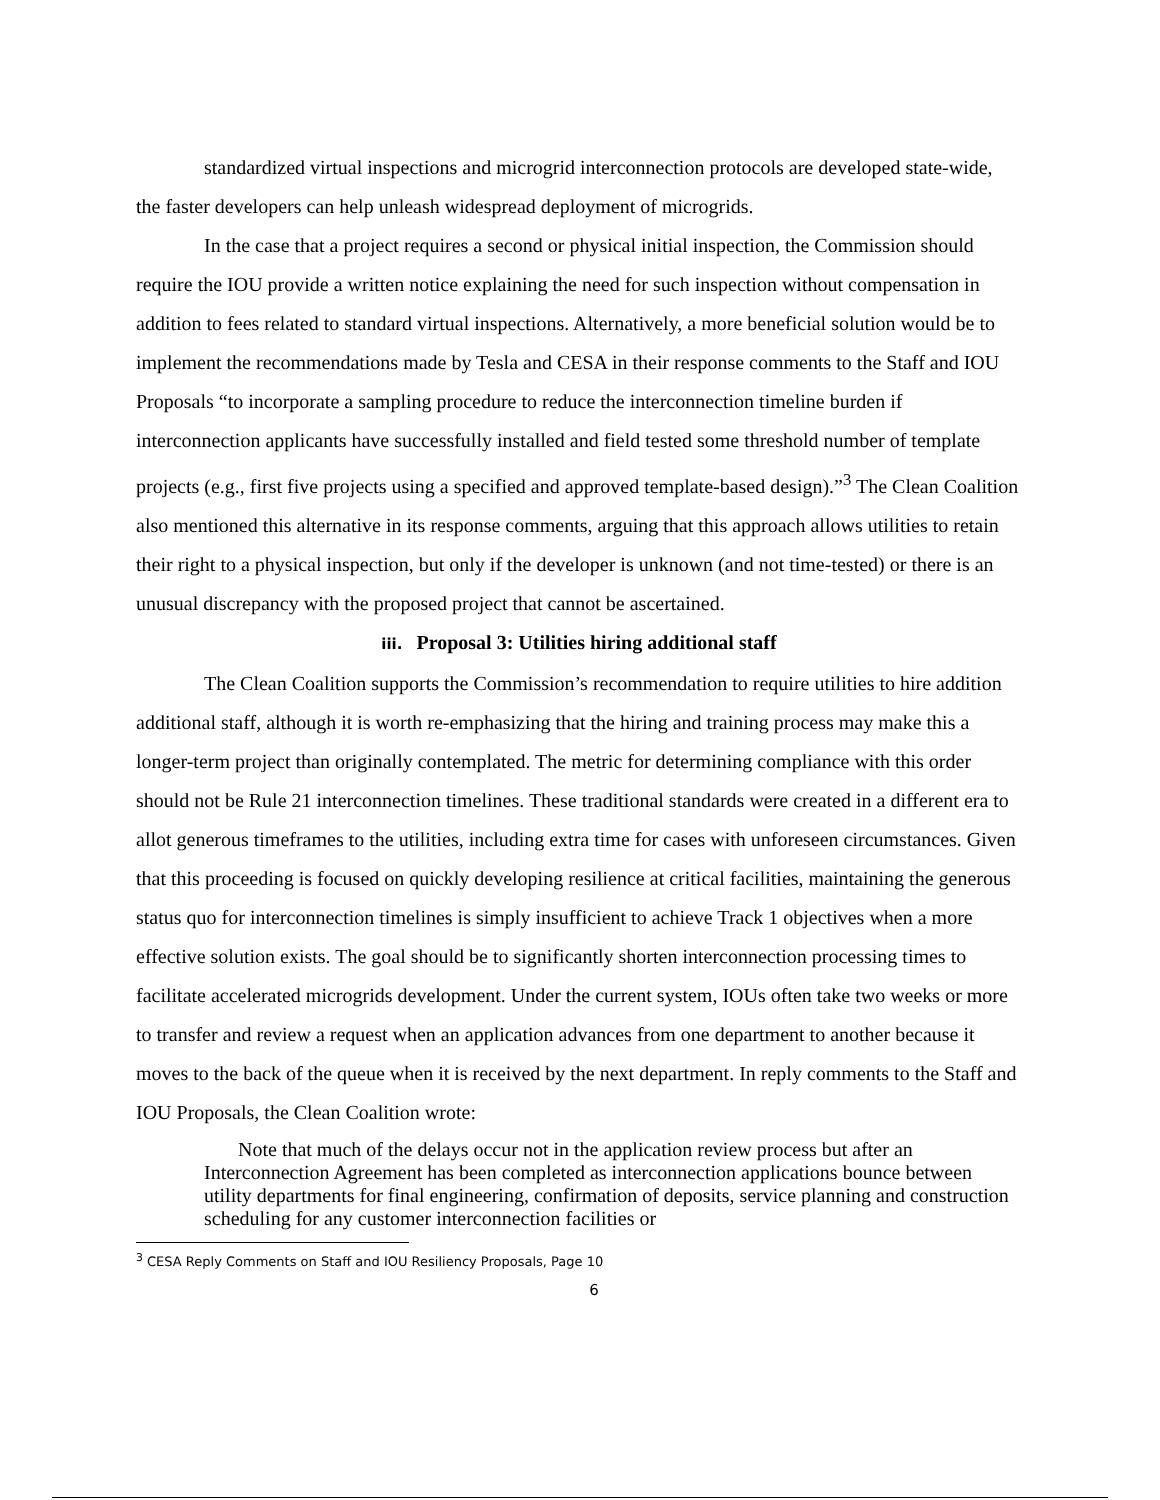standardized virtual inspections and microgrid interconnection protocols are developed state-wide, the faster developers can help unleash widespread deployment of microgrids.
In the case that a project requires a second or physical initial inspection, the Commission should require the IOU provide a written notice explaining the need for such inspection without compensation in addition to fees related to standard virtual inspections. Alternatively, a more beneficial solution would be to implement the recommendations made by Tesla and CESA in their response comments to the Staff and IOU Proposals “to incorporate a sampling procedure to reduce the interconnection timeline burden if interconnection applicants have successfully installed and field tested some threshold number of template projects (e.g., first five projects using a specified and approved template-based design).”<sup>3</sup> The Clean Coalition also mentioned this alternative in its response comments, arguing that this approach allows utilities to retain their right to a physical inspection, but only if the developer is unknown (and not time-tested) or there is an unusual discrepancy with the proposed project that cannot be ascertained.
iii. Proposal 3: Utilities hiring additional staff
The Clean Coalition supports the Commission’s recommendation to require utilities to hire addition additional staff, although it is worth re-emphasizing that the hiring and training process may make this a longer-term project than originally contemplated. The metric for determining compliance with this order should not be Rule 21 interconnection timelines. These traditional standards were created in a different era to allot generous timeframes to the utilities, including extra time for cases with unforeseen circumstances. Given that this proceeding is focused on quickly developing resilience at critical facilities, maintaining the generous status quo for interconnection timelines is simply insufficient to achieve Track 1 objectives when a more effective solution exists. The goal should be to significantly shorten interconnection processing times to facilitate accelerated microgrids development. Under the current system, IOUs often take two weeks or more to transfer and review a request when an application advances from one department to another because it moves to the back of the queue when it is received by the next department. In reply comments to the Staff and IOU Proposals, the Clean Coalition wrote:
Note that much of the delays occur not in the application review process but after an Interconnection Agreement has been completed as interconnection applications bounce between utility departments for final engineering, confirmation of deposits, service planning and construction scheduling for any customer interconnection facilities or
<sup>3</sup> CESA Reply Comments on Staff and IOU Resiliency Proposals, Page 10
6